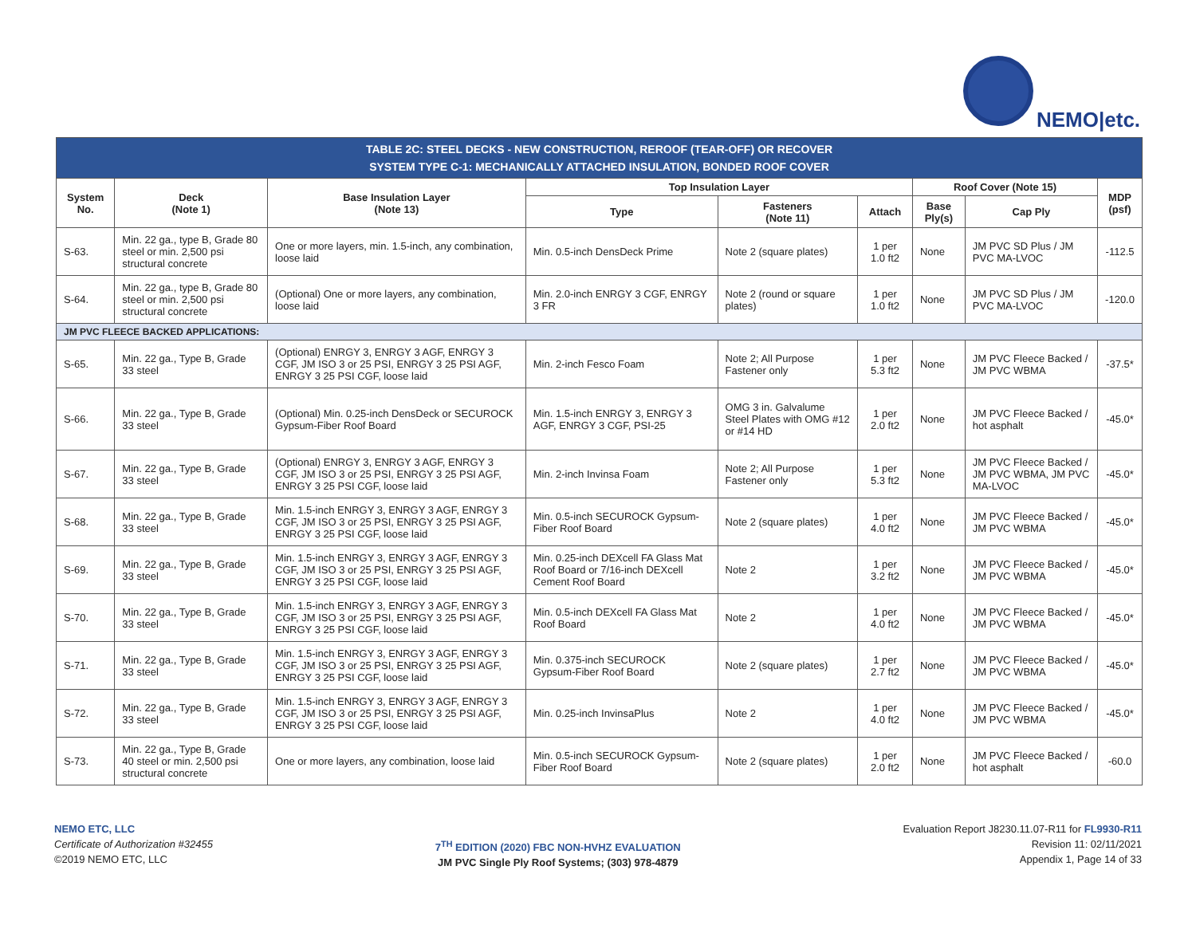NEMO|etc.
| TABLE 2C: STEEL DECKS - NEW CONSTRUCTION, REROOF (TEAR-OFF) OR RECOVER SYSTEM TYPE C-1: MECHANICALLY ATTACHED INSULATION, BONDED ROOF COVER | | | | | | | | |
| System No. | Deck (Note 1) | Base Insulation Layer (Note 13) | Top Insulation Layer | | | Roof Cover (Note 15) | | MDP (psf) |
| | | | Type | Fasteners (Note 11) | Attach | Base Ply(s) | Cap Ply | |
| S-63. | Min. 22 ga., type B, Grade 80 steel or min. 2,500 psi structural concrete | One or more layers, min. 1.5-inch, any combination, loose laid | Min. 0.5-inch DensDeck Prime | Note 2 (square plates) | 1 per 1.0 ft2 | None | JM PVC SD Plus / JM PVC MA-LVOC | -112.5 |
| S-64. | Min. 22 ga., type B, Grade 80 steel or min. 2,500 psi structural concrete | (Optional) One or more layers, any combination, loose laid | Min. 2.0-inch ENRGY 3 CGF, ENRGY 3 FR | Note 2 (round or square plates) | 1 per 1.0 ft2 | None | JM PVC SD Plus / JM PVC MA-LVOC | -120.0 |
| JM PVC FLEECE BACKED APPLICATIONS: | | | | | | | | |
| S-65. | Min. 22 ga., Type B, Grade 33 steel | (Optional) ENRGY 3, ENRGY 3 AGF, ENRGY 3 CGF, JM ISO 3 or 25 PSI, ENRGY 3 25 PSI AGF, ENRGY 3 25 PSI CGF, loose laid | Min. 2-inch Fesco Foam | Note 2; All Purpose Fastener only | 1 per 5.3 ft2 | None | JM PVC Fleece Backed / JM PVC WBMA | -37.5* |
| S-66. | Min. 22 ga., Type B, Grade 33 steel | (Optional) Min. 0.25-inch DensDeck or SECUROCK Gypsum-Fiber Roof Board | Min. 1.5-inch ENRGY 3, ENRGY 3 AGF, ENRGY 3 CGF, PSI-25 | OMG 3 in. Galvalume Steel Plates with OMG #12 or #14 HD | 1 per 2.0 ft2 | None | JM PVC Fleece Backed / hot asphalt | -45.0* |
| S-67. | Min. 22 ga., Type B, Grade 33 steel | (Optional) ENRGY 3, ENRGY 3 AGF, ENRGY 3 CGF, JM ISO 3 or 25 PSI, ENRGY 3 25 PSI AGF, ENRGY 3 25 PSI CGF, loose laid | Min. 2-inch Invinsa Foam | Note 2; All Purpose Fastener only | 1 per 5.3 ft2 | None | JM PVC Fleece Backed / JM PVC WBMA, JM PVC MA-LVOC | -45.0* |
| S-68. | Min. 22 ga., Type B, Grade 33 steel | Min. 1.5-inch ENRGY 3, ENRGY 3 AGF, ENRGY 3 CGF, JM ISO 3 or 25 PSI, ENRGY 3 25 PSI AGF, ENRGY 3 25 PSI CGF, loose laid | Min. 0.5-inch SECUROCK Gypsum-Fiber Roof Board | Note 2 (square plates) | 1 per 4.0 ft2 | None | JM PVC Fleece Backed / JM PVC WBMA | -45.0* |
| S-69. | Min. 22 ga., Type B, Grade 33 steel | Min. 1.5-inch ENRGY 3, ENRGY 3 AGF, ENRGY 3 CGF, JM ISO 3 or 25 PSI, ENRGY 3 25 PSI AGF, ENRGY 3 25 PSI CGF, loose laid | Min. 0.25-inch DEXcell FA Glass Mat Roof Board or 7/16-inch DEXcell Cement Roof Board | Note 2 | 1 per 3.2 ft2 | None | JM PVC Fleece Backed / JM PVC WBMA | -45.0* |
| S-70. | Min. 22 ga., Type B, Grade 33 steel | Min. 1.5-inch ENRGY 3, ENRGY 3 AGF, ENRGY 3 CGF, JM ISO 3 or 25 PSI, ENRGY 3 25 PSI AGF, ENRGY 3 25 PSI CGF, loose laid | Min. 0.5-inch DEXcell FA Glass Mat Roof Board | Note 2 | 1 per 4.0 ft2 | None | JM PVC Fleece Backed / JM PVC WBMA | -45.0* |
| S-71. | Min. 22 ga., Type B, Grade 33 steel | Min. 1.5-inch ENRGY 3, ENRGY 3 AGF, ENRGY 3 CGF, JM ISO 3 or 25 PSI, ENRGY 3 25 PSI AGF, ENRGY 3 25 PSI CGF, loose laid | Min. 0.375-inch SECUROCK Gypsum-Fiber Roof Board | Note 2 (square plates) | 1 per 2.7 ft2 | None | JM PVC Fleece Backed / JM PVC WBMA | -45.0* |
| S-72. | Min. 22 ga., Type B, Grade 33 steel | Min. 1.5-inch ENRGY 3, ENRGY 3 AGF, ENRGY 3 CGF, JM ISO 3 or 25 PSI, ENRGY 3 25 PSI AGF, ENRGY 3 25 PSI CGF, loose laid | Min. 0.25-inch InvinsaPlus | Note 2 | 1 per 4.0 ft2 | None | JM PVC Fleece Backed / JM PVC WBMA | -45.0* |
| S-73. | Min. 22 ga., Type B, Grade 40 steel or min. 2,500 psi structural concrete | One or more layers, any combination, loose laid | Min. 0.5-inch SECUROCK Gypsum-Fiber Roof Board | Note 2 (square plates) | 1 per 2.0 ft2 | None | JM PVC Fleece Backed / hot asphalt | -60.0 |
NEMO ETC, LLC
Certificate of Authorization #32455
©2019 NEMO ETC, LLC
7<sup>TH</sup> EDITION (2020) FBC NON-HVHZ EVALUATION
JM PVC Single Ply Roof Systems; (303) 978-4879
Evaluation Report J8230.11.07-R11 for FL9930-R11
Revision 11: 02/11/2021
Appendix 1, Page 14 of 33